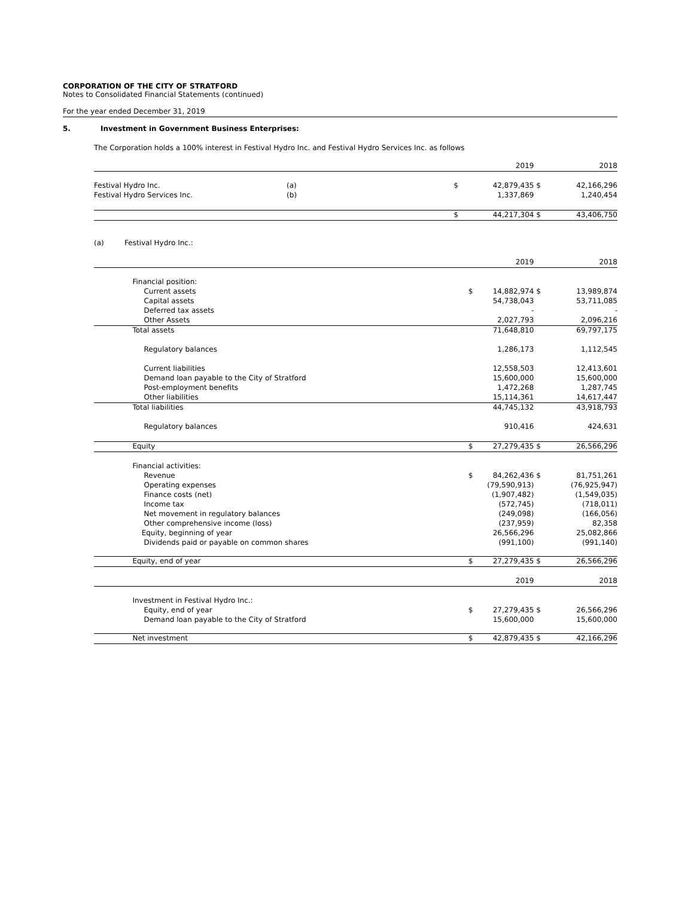CORPORATION OF THE CITY OF STRATFORD
Notes to Consolidated Financial Statements (continued)
For the year ended December 31, 2019
5. Investment in Government Business Enterprises:
The Corporation holds a 100% interest in Festival Hydro Inc. and Festival Hydro Services Inc. as follows
| | | | 2019 | | 2018 |
| Festival Hydro Inc. | (a) | $ | 42,879,435 | $ | 42,166,296 |
| Festival Hydro Services Inc. | (b) | | 1,337,869 | | 1,240,454 |
| | | $ | 44,217,304 | $ | 43,406,750 |
(a) Festival Hydro Inc.:
| | | | 2019 | | 2018 |
| | Financial position: | | | | |
| | Current assets | $ | 14,882,974 | $ | 13,989,874 |
| | Capital assets | | 54,738,043 | | 53,711,085 |
| | Deferred tax assets | | - | | - |
| | Other Assets | | 2,027,793 | | 2,096,216 |
| | Total assets | | 71,648,810 | | 69,797,175 |
| | Regulatory balances | | 1,286,173 | | 1,112,545 |
| | Current liabilities | | 12,558,503 | | 12,413,601 |
| | Demand loan payable to the City of Stratford | | 15,600,000 | | 15,600,000 |
| | Post-employment benefits | | 1,472,268 | | 1,287,745 |
| | Other liabilities | | 15,114,361 | | 14,617,447 |
| | Total liabilities | | 44,745,132 | | 43,918,793 |
| | Regulatory balances | | 910,416 | | 424,631 |
| | Equity | $ | 27,279,435 | $ | 26,566,296 |
| | Financial activities: | | | | |
| | Revenue | $ | 84,262,436 | $ | 81,751,261 |
| | Operating expenses | | (79,590,913) | | (76,925,947) |
| | Finance costs (net) | | (1,907,482) | | (1,549,035) |
| | Income tax | | (572,745) | | (718,011) |
| | Net movement in regulatory balances | | (249,098) | | (166,056) |
| | Other comprehensive income (loss) | | (237,959) | | 82,358 |
| | Equity, beginning of year | | 26,566,296 | | 25,082,866 |
| | Dividends paid or payable on common shares | | (991,100) | | (991,140) |
| | Equity, end of year | $ | 27,279,435 | $ | 26,566,296 |
| | | | 2019 | | 2018 |
| | Investment in Festival Hydro Inc.: | | | | |
| | Equity, end of year | $ | 27,279,435 | $ | 26,566,296 |
| | Demand loan payable to the City of Stratford | | 15,600,000 | | 15,600,000 |
| | Net investment | $ | 42,879,435 | $ | 42,166,296 |